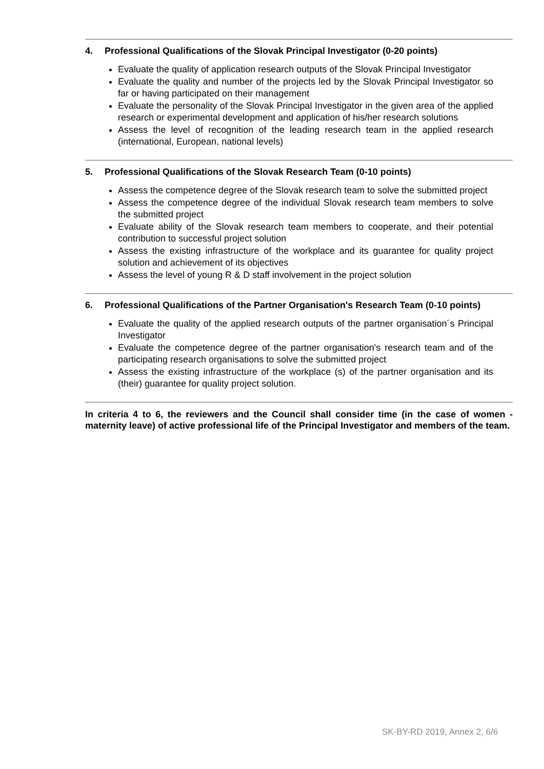4. Professional Qualifications of the Slovak Principal Investigator (0-20 points)
Evaluate the quality of application research outputs of the Slovak Principal Investigator
Evaluate the quality and number of the projects led by the Slovak Principal Investigator so far or having participated on their management
Evaluate the personality of the Slovak Principal Investigator in the given area of the applied research or experimental development and application of his/her research solutions
Assess the level of recognition of the leading research team in the applied research (international, European, national levels)
5. Professional Qualifications of the Slovak Research Team (0-10 points)
Assess the competence degree of the Slovak research team to solve the submitted project
Assess the competence degree of the individual Slovak research team members to solve the submitted project
Evaluate ability of the Slovak research team members to cooperate, and their potential contribution to successful project solution
Assess the existing infrastructure of the workplace and its guarantee for quality project solution and achievement of its objectives
Assess the level of young R & D staff involvement in the project solution
6. Professional Qualifications of the Partner Organisation's Research Team (0-10 points)
Evaluate the quality of the applied research outputs of the partner organisation´s Principal Investigator
Evaluate the competence degree of the partner organisation's research team and of the participating research organisations to solve the submitted project
Assess the existing infrastructure of the workplace (s) of the partner organisation and its (their) guarantee for quality project solution.
In criteria 4 to 6, the reviewers and the Council shall consider time (in the case of women - maternity leave) of active professional life of the Principal Investigator and members of the team.
SK-BY-RD 2019, Annex 2, 6/6